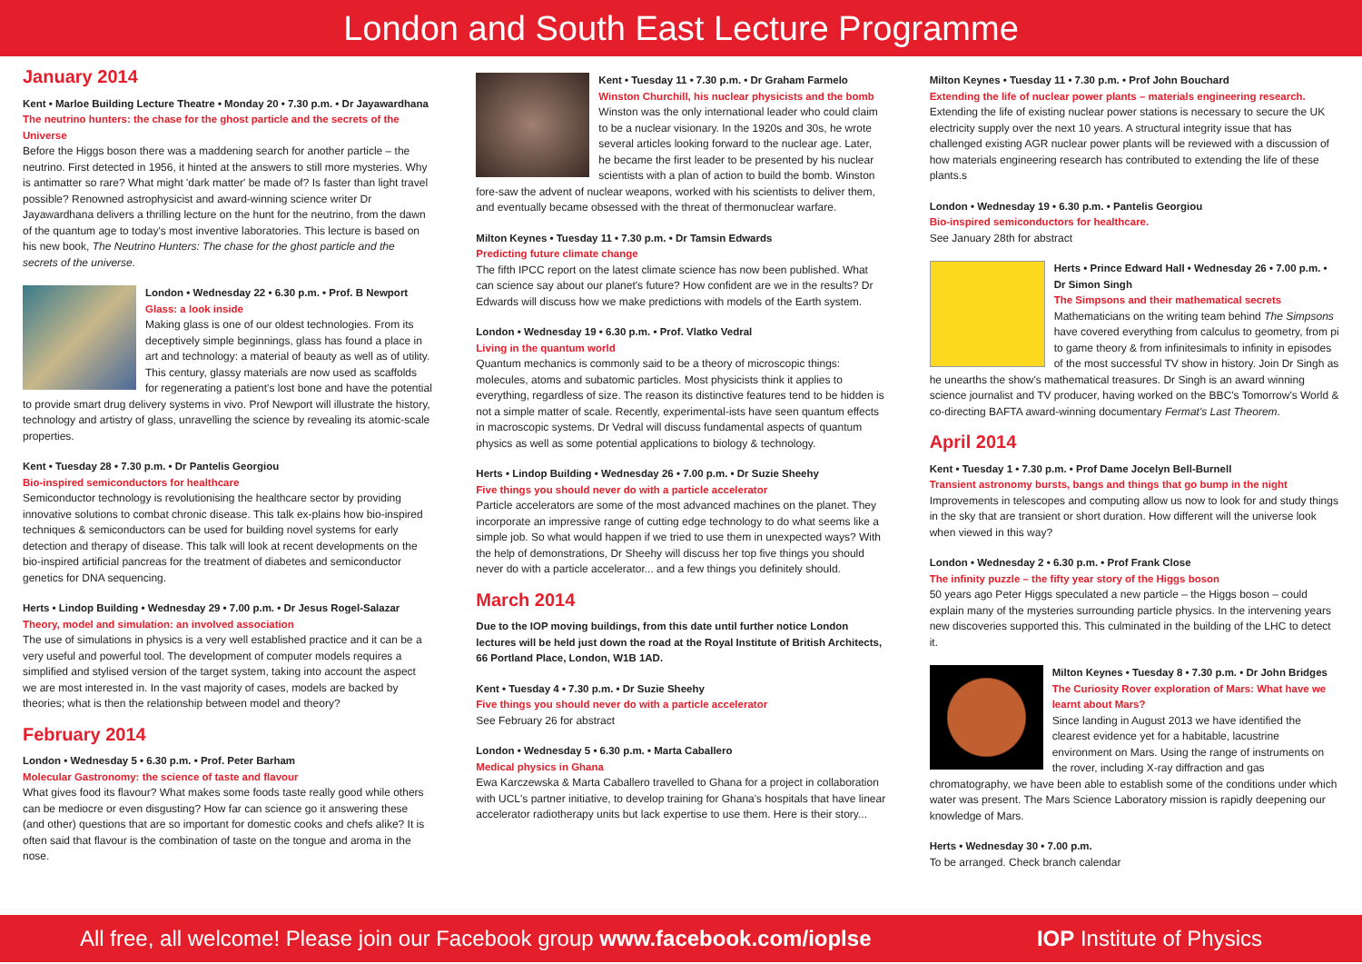London and South East Lecture Programme
January 2014
Kent • Marloe Building Lecture Theatre • Monday 20 • 7.30 p.m. • Dr Jayawardhana
The neutrino hunters: the chase for the ghost particle and the secrets of the Universe
Before the Higgs boson there was a maddening search for another particle – the neutrino. First detected in 1956, it hinted at the answers to still more mysteries. Why is antimatter so rare? What might 'dark matter' be made of? Is faster than light travel possible? Renowned astrophysicist and award-winning science writer Dr Jayawardhana delivers a thrilling lecture on the hunt for the neutrino, from the dawn of the quantum age to today's most inventive laboratories. This lecture is based on his new book, The Neutrino Hunters: The chase for the ghost particle and the secrets of the universe.
London • Wednesday 22 • 6.30 p.m. • Prof. B Newport
Glass: a look inside
Making glass is one of our oldest technologies. From its deceptively simple beginnings, glass has found a place in art and technology: a material of beauty as well as of utility. This century, glassy materials are now used as scaffolds for regenerating a patient's lost bone and have the potential to provide smart drug delivery systems in vivo. Prof Newport will illustrate the history, technology and artistry of glass, unravelling the science by revealing its atomic-scale properties.
Kent • Tuesday 28 • 7.30 p.m. • Dr Pantelis Georgiou
Bio-inspired semiconductors for healthcare
Semiconductor technology is revolutionising the healthcare sector by providing innovative solutions to combat chronic disease. This talk ex-plains how bio-inspired techniques & semiconductors can be used for building novel systems for early detection and therapy of disease. This talk will look at recent developments on the bio-inspired artificial pancreas for the treatment of diabetes and semiconductor genetics for DNA sequencing.
Herts • Lindop Building • Wednesday 29 • 7.00 p.m. • Dr Jesus Rogel-Salazar
Theory, model and simulation: an involved association
The use of simulations in physics is a very well established practice and it can be a very useful and powerful tool. The development of computer models requires a simplified and stylised version of the target system, taking into account the aspect we are most interested in. In the vast majority of cases, models are backed by theories; what is then the relationship between model and theory?
February 2014
London • Wednesday 5 • 6.30 p.m. • Prof. Peter Barham
Molecular Gastronomy: the science of taste and flavour
What gives food its flavour? What makes some foods taste really good while others can be mediocre or even disgusting? How far can science go it answering these (and other) questions that are so important for domestic cooks and chefs alike? It is often said that flavour is the combination of taste on the tongue and aroma in the nose.
Kent • Tuesday 11 • 7.30 p.m. • Dr Graham Farmelo
Winston Churchill, his nuclear physicists and the bomb
Winston was the only international leader who could claim to be a nuclear visionary. In the 1920s and 30s, he wrote several articles looking forward to the nuclear age. Later, he became the first leader to be presented by his nuclear scientists with a plan of action to build the bomb. Winston fore-saw the advent of nuclear weapons, worked with his scientists to deliver them, and eventually became obsessed with the threat of thermonuclear warfare.
Milton Keynes • Tuesday 11 • 7.30 p.m. • Dr Tamsin Edwards
Predicting future climate change
The fifth IPCC report on the latest climate science has now been published. What can science say about our planet's future? How confident are we in the results? Dr Edwards will discuss how we make predictions with models of the Earth system.
London • Wednesday 19 • 6.30 p.m. • Prof. Vlatko Vedral
Living in the quantum world
Quantum mechanics is commonly said to be a theory of microscopic things: molecules, atoms and subatomic particles. Most physicists think it applies to everything, regardless of size. The reason its distinctive features tend to be hidden is not a simple matter of scale. Recently, experimental-ists have seen quantum effects in macroscopic systems. Dr Vedral will discuss fundamental aspects of quantum physics as well as some potential applications to biology & technology.
Herts • Lindop Building • Wednesday 26 • 7.00 p.m. • Dr Suzie Sheehy
Five things you should never do with a particle accelerator
Particle accelerators are some of the most advanced machines on the planet. They incorporate an impressive range of cutting edge technology to do what seems like a simple job. So what would happen if we tried to use them in unexpected ways? With the help of demonstrations, Dr Sheehy will discuss her top five things you should never do with a particle accelerator... and a few things you definitely should.
March 2014
Due to the IOP moving buildings, from this date until further notice London lectures will be held just down the road at the Royal Institute of British Architects, 66 Portland Place, London, W1B 1AD.
Kent • Tuesday 4 • 7.30 p.m. • Dr Suzie Sheehy
Five things you should never do with a particle accelerator
See February 26 for abstract
London • Wednesday 5 • 6.30 p.m. • Marta Caballero
Medical physics in Ghana
Ewa Karczewska & Marta Caballero travelled to Ghana for a project in collaboration with UCL's partner initiative, to develop training for Ghana's hospitals that have linear accelerator radiotherapy units but lack expertise to use them. Here is their story...
Milton Keynes • Tuesday 11 • 7.30 p.m. • Prof John Bouchard
Extending the life of nuclear power plants – materials engineering research.
Extending the life of existing nuclear power stations is necessary to secure the UK electricity supply over the next 10 years. A structural integrity issue that has challenged existing AGR nuclear power plants will be reviewed with a discussion of how materials engineering research has contributed to extending the life of these plants.s
London • Wednesday 19 • 6.30 p.m. • Pantelis Georgiou
Bio-inspired semiconductors for healthcare.
See January 28th for abstract
Herts • Prince Edward Hall • Wednesday 26 • 7.00 p.m. • Dr Simon Singh
The Simpsons and their mathematical secrets
Mathematicians on the writing team behind The Simpsons have covered everything from calculus to geometry, from pi to game theory & from infinitesimals to infinity in episodes of the most successful TV show in history. Join Dr Singh as he unearths the show's mathematical treasures. Dr Singh is an award winning science journalist and TV producer, having worked on the BBC's Tomorrow's World & co-directing BAFTA award-winning documentary Fermat's Last Theorem.
April 2014
Kent • Tuesday 1 • 7.30 p.m. • Prof Dame Jocelyn Bell-Burnell
Transient astronomy bursts, bangs and things that go bump in the night
Improvements in telescopes and computing allow us now to look for and study things in the sky that are transient or short duration. How different will the universe look when viewed in this way?
London • Wednesday 2 • 6.30 p.m. • Prof Frank Close
The infinity puzzle – the fifty year story of the Higgs boson
50 years ago Peter Higgs speculated a new particle – the Higgs boson – could explain many of the mysteries surrounding particle physics. In the intervening years new discoveries supported this. This culminated in the building of the LHC to detect it.
Milton Keynes • Tuesday 8 • 7.30 p.m. • Dr John Bridges
The Curiosity Rover exploration of Mars: What have we learnt about Mars?
Since landing in August 2013 we have identified the clearest evidence yet for a habitable, lacustrine environment on Mars. Using the range of instruments on the rover, including X-ray diffraction and gas chromatography, we have been able to establish some of the conditions under which water was present. The Mars Science Laboratory mission is rapidly deepening our knowledge of Mars.
Herts • Wednesday 30 • 7.00 p.m.
To be arranged. Check branch calendar
All free, all welcome! Please join our Facebook group www.facebook.com/ioplse IOP Institute of Physics